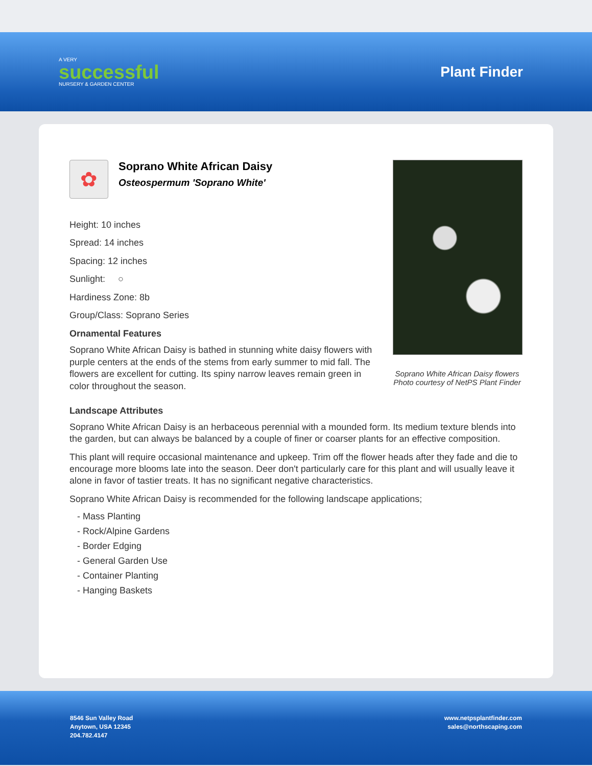A VERY
successful
NURSERY & GARDEN CENTER
Plant Finder
✿
Soprano White African Daisy
Osteospermum 'Soprano White'
Height: 10 inches
Spread: 14 inches
Spacing: 12 inches
Sunlight: ○
Hardiness Zone: 8b
Group/Class: Soprano Series
Ornamental Features
Soprano White African Daisy is bathed in stunning white daisy flowers with purple centers at the ends of the stems from early summer to mid fall. The flowers are excellent for cutting. Its spiny narrow leaves remain green in color throughout the season.
Soprano White African Daisy flowers
Photo courtesy of NetPS Plant Finder
Landscape Attributes
Soprano White African Daisy is an herbaceous perennial with a mounded form. Its medium texture blends into the garden, but can always be balanced by a couple of finer or coarser plants for an effective composition.
This plant will require occasional maintenance and upkeep. Trim off the flower heads after they fade and die to encourage more blooms late into the season. Deer don't particularly care for this plant and will usually leave it alone in favor of tastier treats. It has no significant negative characteristics.
Soprano White African Daisy is recommended for the following landscape applications;
- Mass Planting
- Rock/Alpine Gardens
- Border Edging
- General Garden Use
- Container Planting
- Hanging Baskets
8546 Sun Valley Road
Anytown, USA 12345
204.782.4147
www.netpsplantfinder.com
sales@northscaping.com